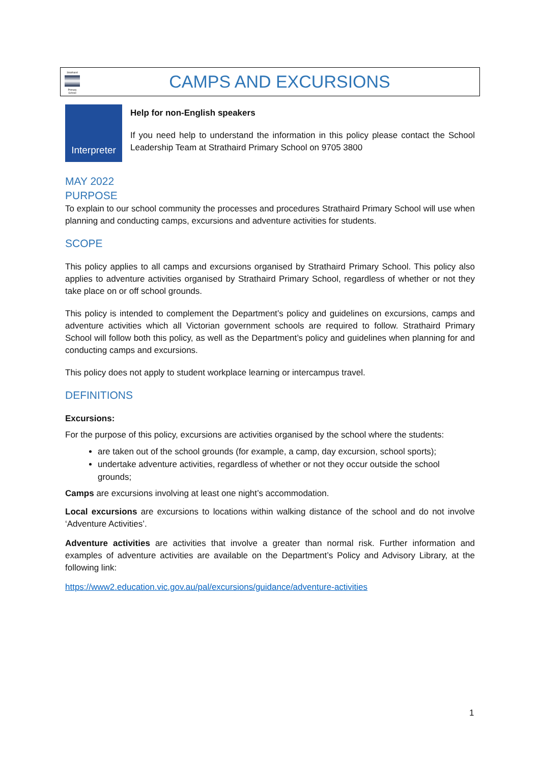Strathaird
Primary School
CAMPS AND EXCURSIONS
Interpreter
Help for non-English speakers
If you need help to understand the information in this policy please contact the School Leadership Team at Strathaird Primary School on 9705 3800
MAY 2022
PURPOSE
To explain to our school community the processes and procedures Strathaird Primary School will use when planning and conducting camps, excursions and adventure activities for students.
SCOPE
This policy applies to all camps and excursions organised by Strathaird Primary School. This policy also applies to adventure activities organised by Strathaird Primary School, regardless of whether or not they take place on or off school grounds.
This policy is intended to complement the Department’s policy and guidelines on excursions, camps and adventure activities which all Victorian government schools are required to follow. Strathaird Primary School will follow both this policy, as well as the Department’s policy and guidelines when planning for and conducting camps and excursions.
This policy does not apply to student workplace learning or intercampus travel.
DEFINITIONS
Excursions:
For the purpose of this policy, excursions are activities organised by the school where the students:
are taken out of the school grounds (for example, a camp, day excursion, school sports);
undertake adventure activities, regardless of whether or not they occur outside the school grounds;
Camps are excursions involving at least one night’s accommodation.
Local excursions are excursions to locations within walking distance of the school and do not involve ‘Adventure Activities’.
Adventure activities are activities that involve a greater than normal risk. Further information and examples of adventure activities are available on the Department’s Policy and Advisory Library, at the following link:
https://www2.education.vic.gov.au/pal/excursions/guidance/adventure-activities
1